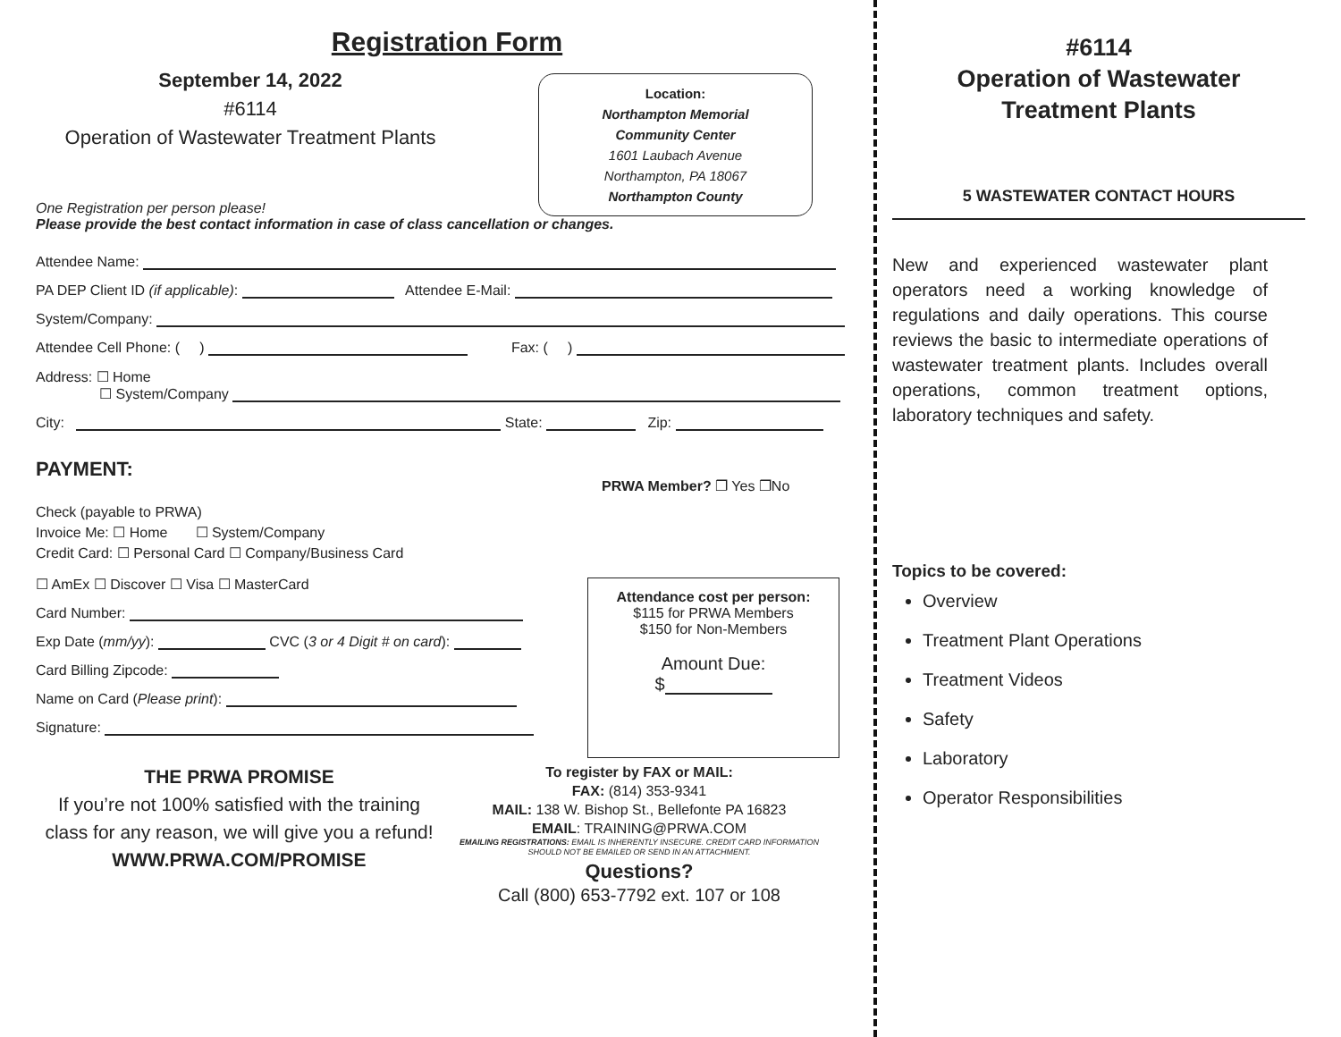Registration Form
September 14, 2022
#6114
Operation of Wastewater Treatment Plants
Location:
Northampton Memorial
Community Center
1601 Laubach Avenue
Northampton, PA 18067
Northampton County
One Registration per person please!
Please provide the best contact information in case of class cancellation or changes.
Attendee Name:
PA DEP Client ID (if applicable): Attendee E-Mail:
System/Company:
Attendee Cell Phone: ( ) Fax: ( )
Address: ☐ Home
☐ System/Company
City: State: Zip:
PAYMENT:
PRWA Member? ❐ Yes ❐No
Check (payable to PRWA)
Invoice Me: ☐ Home ☐ System/Company
Credit Card: ☐ Personal Card ☐ Company/Business Card
☐ AmEx ☐ Discover ☐ Visa ☐ MasterCard
Card Number:
Exp Date (mm/yy): CVC (3 or 4 Digit # on card):
Card Billing Zipcode:
Name on Card (Please print):
Signature:
Attendance cost per person:
$115 for PRWA Members
$150 for Non-Members
Amount Due:
$
THE PRWA PROMISE
If you’re not 100% satisfied with the training class for any reason, we will give you a refund!
WWW.PRWA.COM/PROMISE
To register by FAX or MAIL:
FAX: (814) 353-9341
MAIL: 138 W. Bishop St., Bellefonte PA 16823
EMAIL: TRAINING@PRWA.COM
EMAILING REGISTRATIONS: EMAIL IS INHERENTLY INSECURE. CREDIT CARD INFORMATION SHOULD NOT BE EMAILED OR SEND IN AN ATTACHMENT.
Questions?
Call (800) 653-7792 ext. 107 or 108
#6114
Operation of Wastewater
Treatment Plants
5 WASTEWATER CONTACT HOURS
New and experienced wastewater plant operators need a working knowledge of regulations and daily operations. This course reviews the basic to intermediate operations of wastewater treatment plants. Includes overall operations, common treatment options, laboratory techniques and safety.
Topics to be covered:
Overview
Treatment Plant Operations
Treatment Videos
Safety
Laboratory
Operator Responsibilities